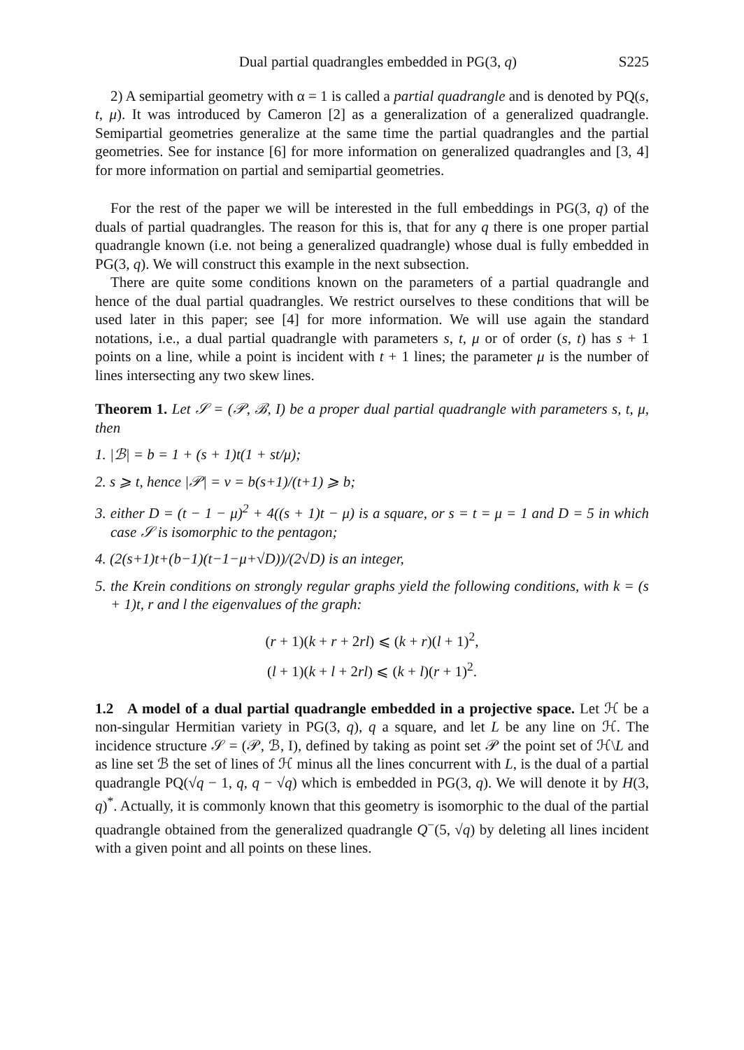Dual partial quadrangles embedded in PG(3, q) S225
2) A semipartial geometry with α = 1 is called a partial quadrangle and is denoted by PQ(s, t, μ). It was introduced by Cameron [2] as a generalization of a generalized quadrangle. Semipartial geometries generalize at the same time the partial quadrangles and the partial geometries. See for instance [6] for more information on generalized quadrangles and [3, 4] for more information on partial and semipartial geometries.
For the rest of the paper we will be interested in the full embeddings in PG(3, q) of the duals of partial quadrangles. The reason for this is, that for any q there is one proper partial quadrangle known (i.e. not being a generalized quadrangle) whose dual is fully embedded in PG(3, q). We will construct this example in the next subsection.
There are quite some conditions known on the parameters of a partial quadrangle and hence of the dual partial quadrangles. We restrict ourselves to these conditions that will be used later in this paper; see [4] for more information. We will use again the standard notations, i.e., a dual partial quadrangle with parameters s, t, μ or of order (s, t) has s + 1 points on a line, while a point is incident with t + 1 lines; the parameter μ is the number of lines intersecting any two skew lines.
Theorem 1. Let 𝒮 = (𝒫, ℬ, I) be a proper dual partial quadrangle with parameters s, t, μ, then
1. |ℬ| = b = 1 + (s + 1)t(1 + st/μ);
2. s ⩾ t, hence |𝒫| = v = b(s+1)/(t+1) ⩾ b;
3. either D = (t − 1 − μ)<sup>2</sup> + 4((s + 1)t − μ) is a square, or s = t = μ = 1 and D = 5 in which case 𝒮 is isomorphic to the pentagon;
4. (2(s+1)t+(b−1)(t−1−μ+√D))/(2√D) is an integer,
5. the Krein conditions on strongly regular graphs yield the following conditions, with k = (s + 1)t, r and l the eigenvalues of the graph:
(r + 1)(k + r + 2rl) ⩽ (k + r)(l + 1)<sup>2</sup>,
(l + 1)(k + l + 2rl) ⩽ (k + l)(r + 1)<sup>2</sup>.
1.2 A model of a dual partial quadrangle embedded in a projective space. Let ℋ be a non-singular Hermitian variety in PG(3, q), q a square, and let L be any line on ℋ. The incidence structure 𝒮 = (𝒫, ℬ, I), defined by taking as point set 𝒫 the point set of ℋ\L and as line set ℬ the set of lines of ℋ minus all the lines concurrent with L, is the dual of a partial quadrangle PQ(√q − 1, q, q − √q) which is embedded in PG(3, q). We will denote it by H(3, q)<sup>*</sup>. Actually, it is commonly known that this geometry is isomorphic to the dual of the partial quadrangle obtained from the generalized quadrangle Q<sup>−</sup>(5, √q) by deleting all lines incident with a given point and all points on these lines.